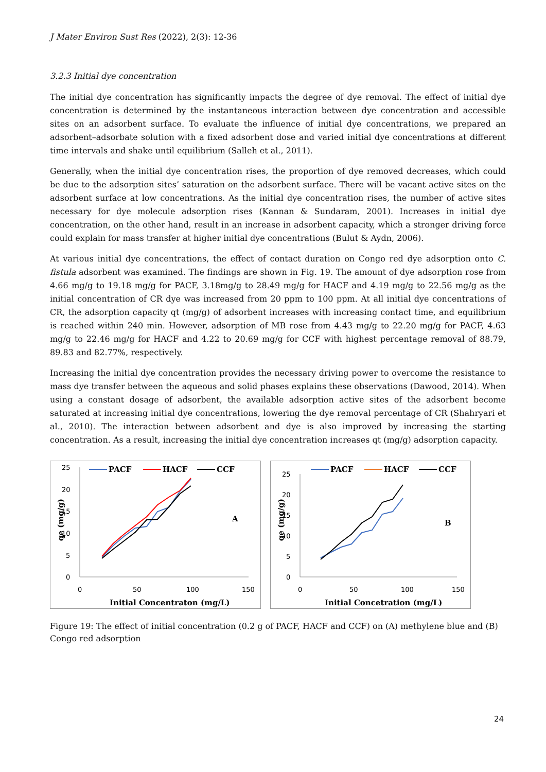J Mater Environ Sust Res (2022), 2(3): 12-36
3.2.3 Initial dye concentration
The initial dye concentration has significantly impacts the degree of dye removal. The effect of initial dye concentration is determined by the instantaneous interaction between dye concentration and accessible sites on an adsorbent surface. To evaluate the influence of initial dye concentrations, we prepared an adsorbent–adsorbate solution with a fixed adsorbent dose and varied initial dye concentrations at different time intervals and shake until equilibrium (Salleh et al., 2011).
Generally, when the initial dye concentration rises, the proportion of dye removed decreases, which could be due to the adsorption sites’ saturation on the adsorbent surface. There will be vacant active sites on the adsorbent surface at low concentrations. As the initial dye concentration rises, the number of active sites necessary for dye molecule adsorption rises (Kannan & Sundaram, 2001). Increases in initial dye concentration, on the other hand, result in an increase in adsorbent capacity, which a stronger driving force could explain for mass transfer at higher initial dye concentrations (Bulut & Aydn, 2006).
At various initial dye concentrations, the effect of contact duration on Congo red dye adsorption onto C. fistula adsorbent was examined. The findings are shown in Fig. 19. The amount of dye adsorption rose from 4.66 mg/g to 19.18 mg/g for PACF, 3.18mg/g to 28.49 mg/g for HACF and 4.19 mg/g to 22.56 mg/g as the initial concentration of CR dye was increased from 20 ppm to 100 ppm. At all initial dye concentrations of CR, the adsorption capacity qt (mg/g) of adsorbent increases with increasing contact time, and equilibrium is reached within 240 min. However, adsorption of MB rose from 4.43 mg/g to 22.20 mg/g for PACF, 4.63 mg/g to 22.46 mg/g for HACF and 4.22 to 20.69 mg/g for CCF with highest percentage removal of 88.79, 89.83 and 82.77%, respectively.
Increasing the initial dye concentration provides the necessary driving power to overcome the resistance to mass dye transfer between the aqueous and solid phases explains these observations (Dawood, 2014). When using a constant dosage of adsorbent, the available adsorption active sites of the adsorbent become saturated at increasing initial dye concentrations, lowering the dye removal percentage of CR (Shahryari et al., 2010). The interaction between adsorbent and dye is also improved by increasing the starting concentration. As a result, increasing the initial dye concentration increases qt (mg/g) adsorption capacity.
25
20
15
10
5
0
0
50
100
150
Initial Concentraton (mg/L)
qe (mg/g)
A
PACF
HACF
CCF
25
20
15
10
5
0
0
50
100
150
Initial Concetration (mg/L)
qe (mg/g)
B
PACF
HACF
CCF
Figure 19: The effect of initial concentration (0.2 g of PACF, HACF and CCF) on (A) methylene blue and (B) Congo red adsorption
24